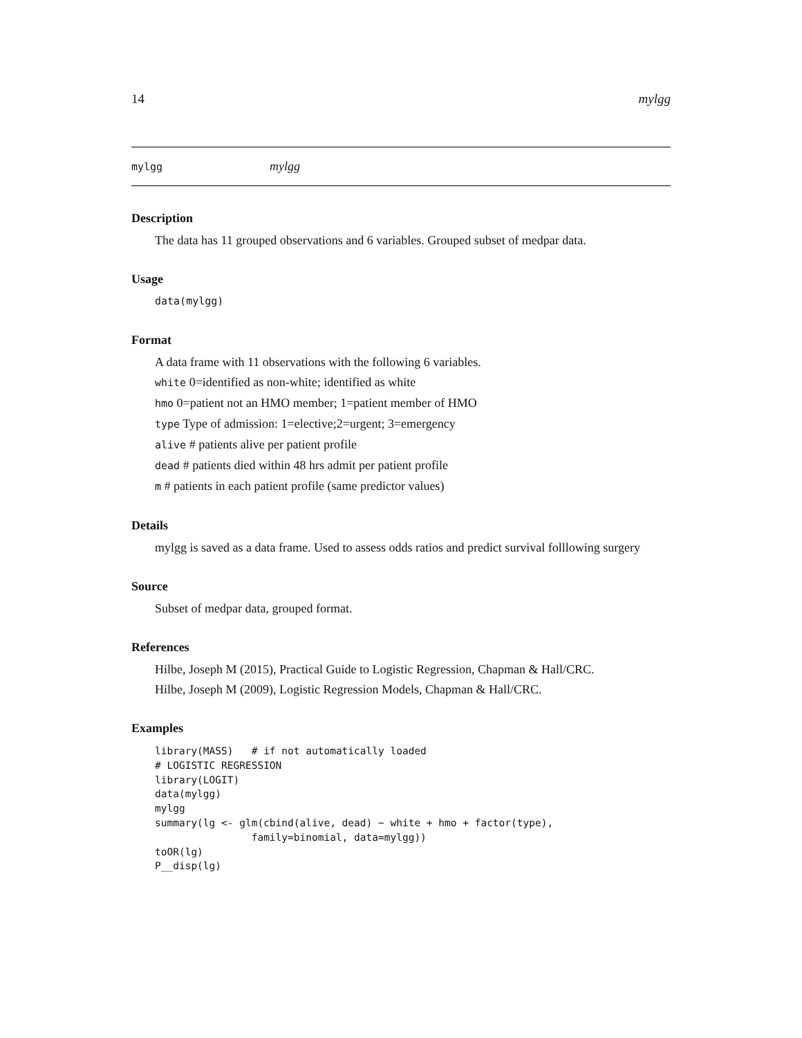14 mylgg
mylgg mylgg
Description
The data has 11 grouped observations and 6 variables. Grouped subset of medpar data.
Usage
data(mylgg)
Format
A data frame with 11 observations with the following 6 variables.
white 0=identified as non-white; identified as white
hmo 0=patient not an HMO member; 1=patient member of HMO
type Type of admission: 1=elective;2=urgent; 3=emergency
alive # patients alive per patient profile
dead # patients died within 48 hrs admit per patient profile
m # patients in each patient profile (same predictor values)
Details
mylgg is saved as a data frame. Used to assess odds ratios and predict survival folllowing surgery
Source
Subset of medpar data, grouped format.
References
Hilbe, Joseph M (2015), Practical Guide to Logistic Regression, Chapman & Hall/CRC.
Hilbe, Joseph M (2009), Logistic Regression Models, Chapman & Hall/CRC.
Examples
library(MASS)   # if not automatically loaded
# LOGISTIC REGRESSION
library(LOGIT)
data(mylgg)
mylgg
summary(lg <- glm(cbind(alive, dead) ~ white + hmo + factor(type),
                family=binomial, data=mylgg))
toOR(lg)
P__disp(lg)